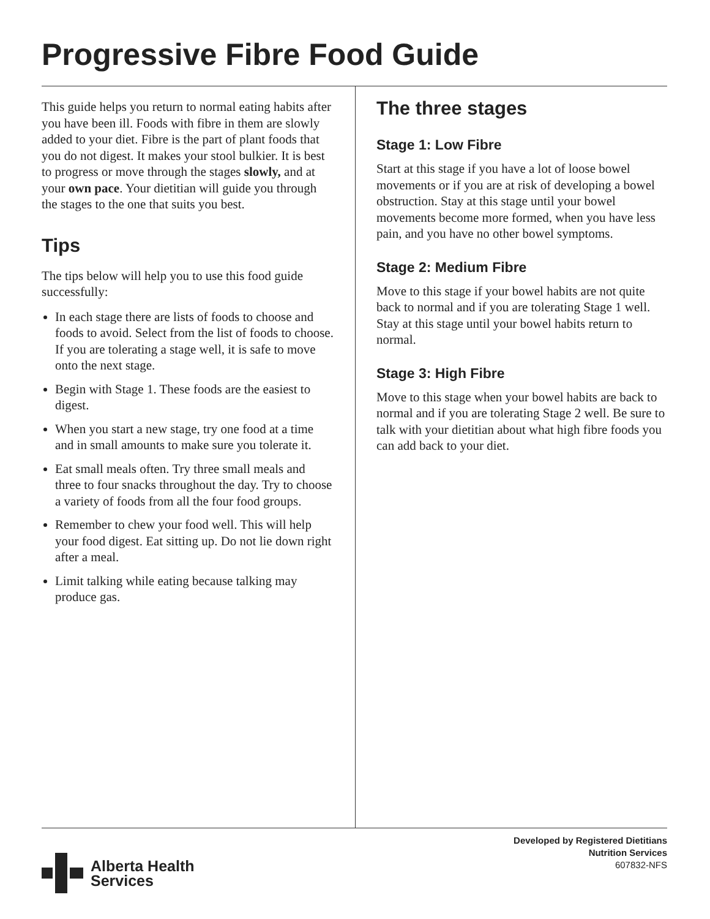Progressive Fibre Food Guide
This guide helps you return to normal eating habits after you have been ill. Foods with fibre in them are slowly added to your diet. Fibre is the part of plant foods that you do not digest. It makes your stool bulkier. It is best to progress or move through the stages slowly, and at your own pace. Your dietitian will guide you through the stages to the one that suits you best.
Tips
The tips below will help you to use this food guide successfully:
In each stage there are lists of foods to choose and foods to avoid. Select from the list of foods to choose. If you are tolerating a stage well, it is safe to move onto the next stage.
Begin with Stage 1. These foods are the easiest to digest.
When you start a new stage, try one food at a time and in small amounts to make sure you tolerate it.
Eat small meals often. Try three small meals and three to four snacks throughout the day. Try to choose a variety of foods from all the four food groups.
Remember to chew your food well. This will help your food digest. Eat sitting up. Do not lie down right after a meal.
Limit talking while eating because talking may produce gas.
The three stages
Stage 1: Low Fibre
Start at this stage if you have a lot of loose bowel movements or if you are at risk of developing a bowel obstruction. Stay at this stage until your bowel movements become more formed, when you have less pain, and you have no other bowel symptoms.
Stage 2: Medium Fibre
Move to this stage if your bowel habits are not quite back to normal and if you are tolerating Stage 1 well. Stay at this stage until your bowel habits return to normal.
Stage 3: High Fibre
Move to this stage when your bowel habits are back to normal and if you are tolerating Stage 2 well. Be sure to talk with your dietitian about what high fibre foods you can add back to your diet.
Alberta Health
Services
Developed by Registered Dietitians
Nutrition Services
607832-NFS